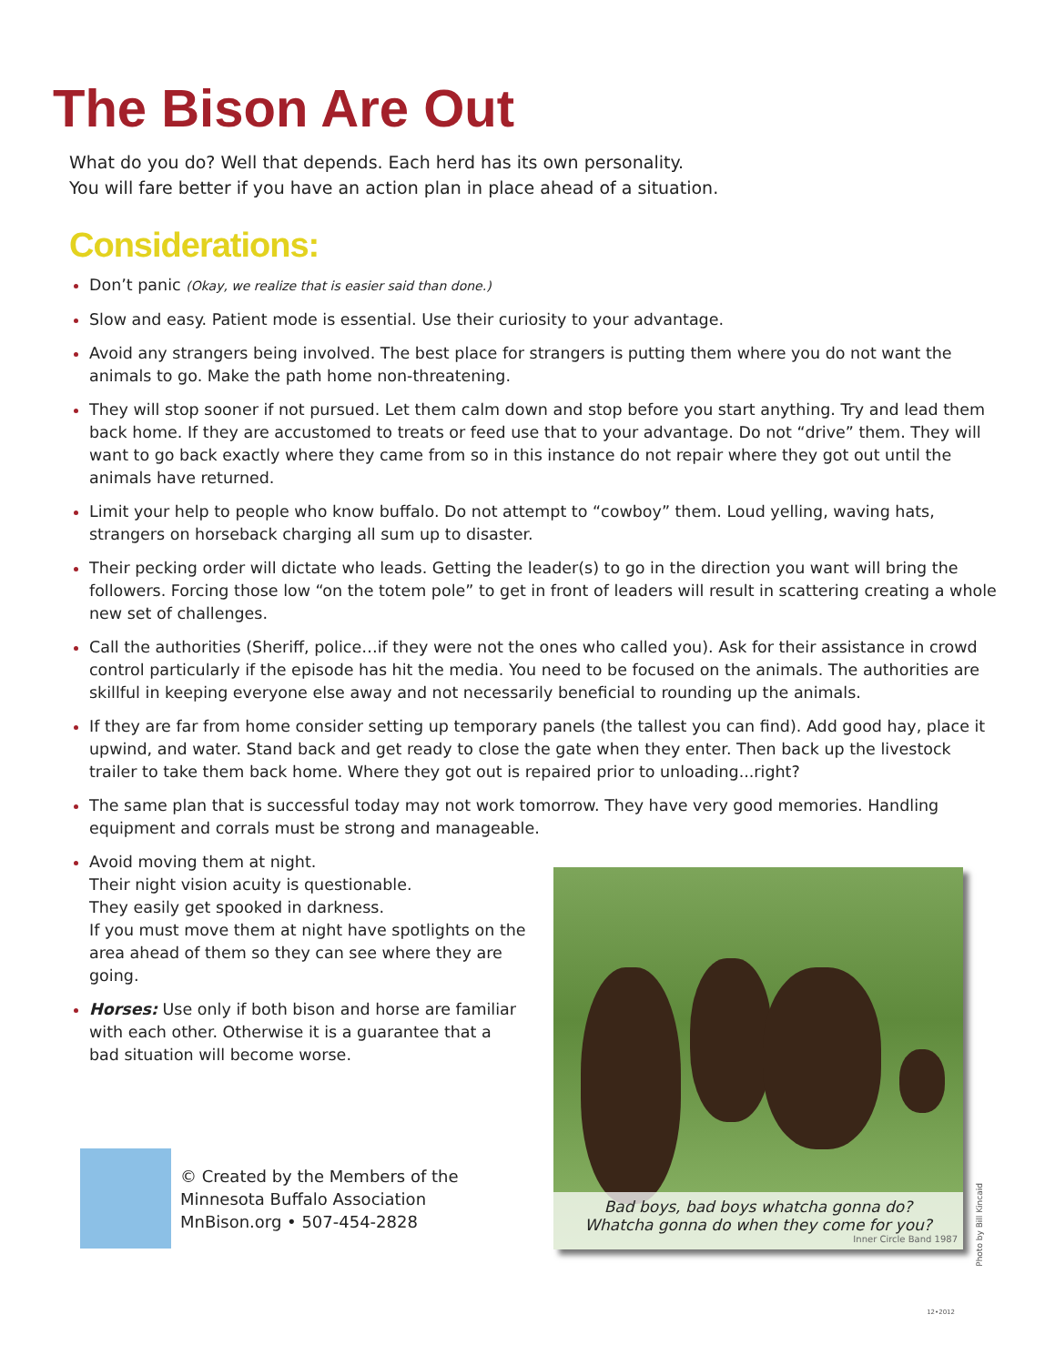The Bison Are Out
What do you do? Well that depends. Each herd has its own personality.
You will fare better if you have an action plan in place ahead of a situation.
Considerations:
Don’t panic (Okay, we realize that is easier said than done.)
Slow and easy. Patient mode is essential. Use their curiosity to your advantage.
Avoid any strangers being involved. The best place for strangers is putting them where you do not want the animals to go. Make the path home non-threatening.
They will stop sooner if not pursued. Let them calm down and stop before you start anything. Try and lead them back home. If they are accustomed to treats or feed use that to your advantage. Do not “drive” them. They will want to go back exactly where they came from so in this instance do not repair where they got out until the animals have returned.
Limit your help to people who know buffalo. Do not attempt to “cowboy” them. Loud yelling, waving hats, strangers on horseback charging all sum up to disaster.
Their pecking order will dictate who leads. Getting the leader(s) to go in the direction you want will bring the followers. Forcing those low “on the totem pole” to get in front of leaders will result in scattering creating a whole new set of challenges.
Call the authorities (Sheriff, police…if they were not the ones who called you). Ask for their assistance in crowd control particularly if the episode has hit the media. You need to be focused on the animals. The authorities are skillful in keeping everyone else away and not necessarily beneficial to rounding up the animals.
If they are far from home consider setting up temporary panels (the tallest you can find). Add good hay, place it upwind, and water. Stand back and get ready to close the gate when they enter. Then back up the livestock trailer to take them back home. Where they got out is repaired prior to unloading...right?
The same plan that is successful today may not work tomorrow. They have very good memories. Handling equipment and corrals must be strong and manageable.
Avoid moving them at night.
Their night vision acuity is questionable.
They easily get spooked in darkness.
If you must move them at night have spotlights on the area ahead of them so they can see where they are going.
Horses: Use only if both bison and horse are familiar with each other. Otherwise it is a guarantee that a bad situation will become worse.
© Created by the Members of the
Minnesota Buffalo Association
MnBison.org • 507-454-2828
Bad boys, bad boys whatcha gonna do?
Whatcha gonna do when they come for you?
Inner Circle Band 1987
Photo by Bill Kincaid
12•2012